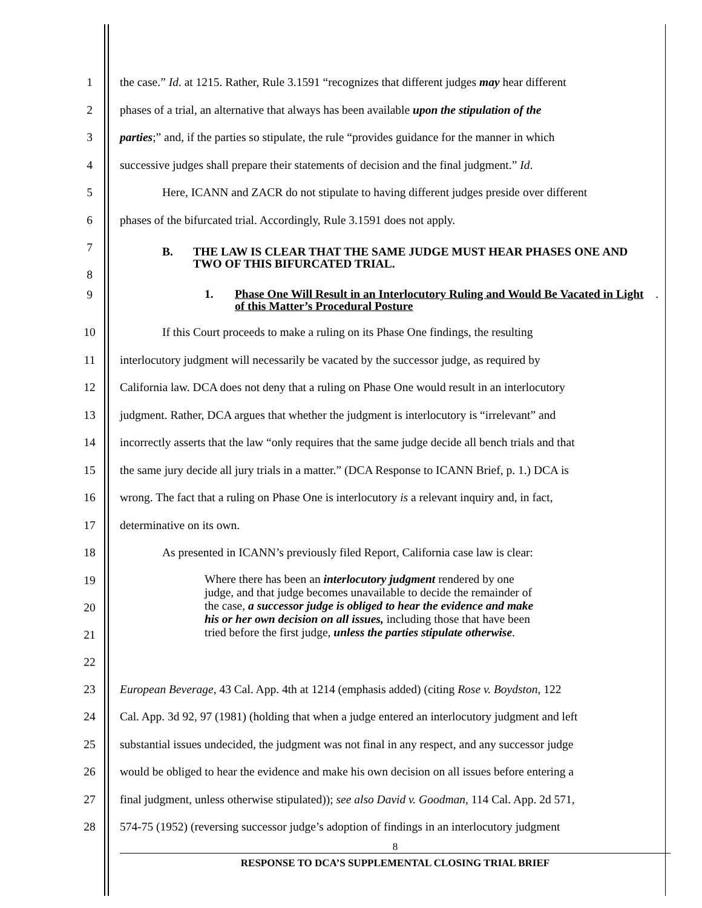1 the case.” Id. at 1215. Rather, Rule 3.1591 “recognizes that different judges may hear different
2 phases of a trial, an alternative that always has been available upon the stipulation of the
3 parties;” and, if the parties so stipulate, the rule “provides guidance for the manner in which
4 successive judges shall prepare their statements of decision and the final judgment.” Id.
5 Here, ICANN and ZACR do not stipulate to having different judges preside over different
6 phases of the bifurcated trial. Accordingly, Rule 3.1591 does not apply.
7
8
B. THE LAW IS CLEAR THAT THE SAME JUDGE MUST HEAR PHASES ONE AND TWO OF THIS BIFURCATED TRIAL.
9
1. Phase One Will Result in an Interlocutory Ruling and Would Be Vacated in Light of this Matter’s Procedural Posture.
10 If this Court proceeds to make a ruling on its Phase One findings, the resulting
11 interlocutory judgment will necessarily be vacated by the successor judge, as required by
12 California law. DCA does not deny that a ruling on Phase One would result in an interlocutory
13 judgment. Rather, DCA argues that whether the judgment is interlocutory is “irrelevant” and
14 incorrectly asserts that the law “only requires that the same judge decide all bench trials and that
15 the same jury decide all jury trials in a matter.” (DCA Response to ICANN Brief, p. 1.) DCA is
16 wrong. The fact that a ruling on Phase One is interlocutory is a relevant inquiry and, in fact,
17 determinative on its own.
18 As presented in ICANN’s previously filed Report, California case law is clear:
19
20
21
22
Where there has been an interlocutory judgment rendered by one judge, and that judge becomes unavailable to decide the remainder of the case, a successor judge is obliged to hear the evidence and make his or her own decision on all issues, including those that have been tried before the first judge, unless the parties stipulate otherwise.
23 European Beverage, 43 Cal. App. 4th at 1214 (emphasis added) (citing Rose v. Boydston, 122
24 Cal. App. 3d 92, 97 (1981) (holding that when a judge entered an interlocutory judgment and left
25 substantial issues undecided, the judgment was not final in any respect, and any successor judge
26 would be obliged to hear the evidence and make his own decision on all issues before entering a
27 final judgment, unless otherwise stipulated)); see also David v. Goodman, 114 Cal. App. 2d 571,
28 574-75 (1952) (reversing successor judge’s adoption of findings in an interlocutory judgment
8
RESPONSE TO DCA’S SUPPLEMENTAL CLOSING TRIAL BRIEF